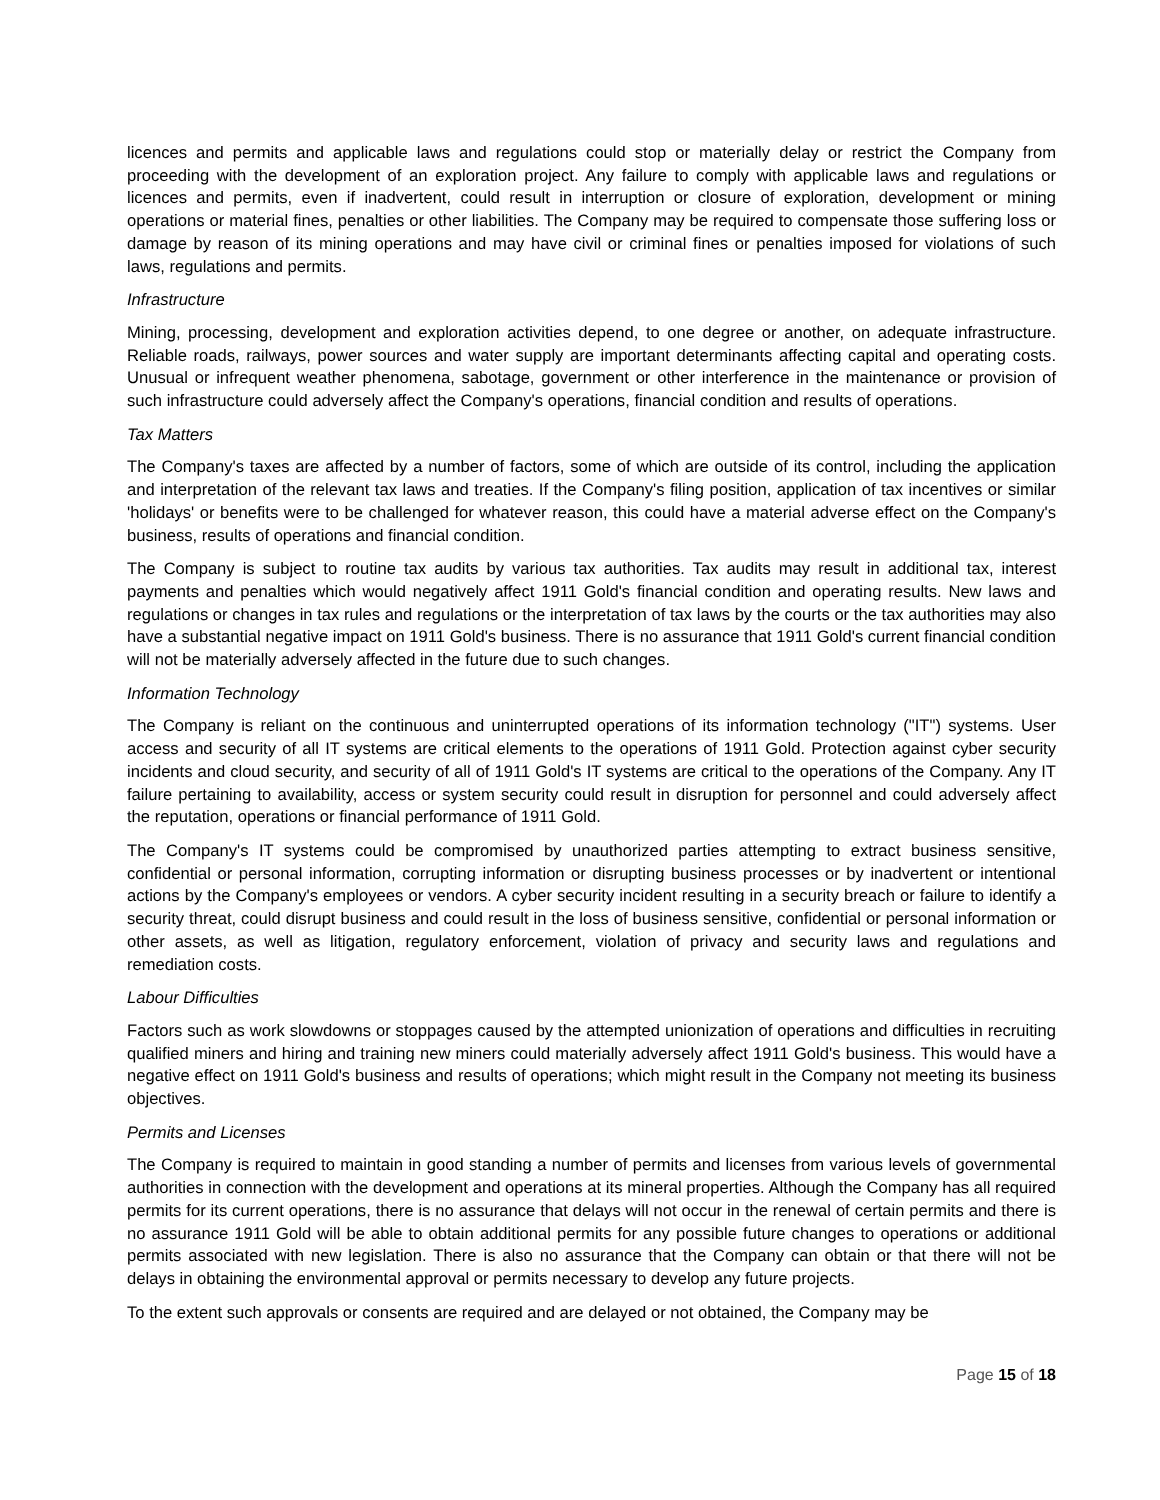licences and permits and applicable laws and regulations could stop or materially delay or restrict the Company from proceeding with the development of an exploration project. Any failure to comply with applicable laws and regulations or licences and permits, even if inadvertent, could result in interruption or closure of exploration, development or mining operations or material fines, penalties or other liabilities. The Company may be required to compensate those suffering loss or damage by reason of its mining operations and may have civil or criminal fines or penalties imposed for violations of such laws, regulations and permits.
Infrastructure
Mining, processing, development and exploration activities depend, to one degree or another, on adequate infrastructure. Reliable roads, railways, power sources and water supply are important determinants affecting capital and operating costs. Unusual or infrequent weather phenomena, sabotage, government or other interference in the maintenance or provision of such infrastructure could adversely affect the Company's operations, financial condition and results of operations.
Tax Matters
The Company's taxes are affected by a number of factors, some of which are outside of its control, including the application and interpretation of the relevant tax laws and treaties. If the Company's filing position, application of tax incentives or similar 'holidays' or benefits were to be challenged for whatever reason, this could have a material adverse effect on the Company's business, results of operations and financial condition.
The Company is subject to routine tax audits by various tax authorities. Tax audits may result in additional tax, interest payments and penalties which would negatively affect 1911 Gold's financial condition and operating results. New laws and regulations or changes in tax rules and regulations or the interpretation of tax laws by the courts or the tax authorities may also have a substantial negative impact on 1911 Gold's business. There is no assurance that 1911 Gold's current financial condition will not be materially adversely affected in the future due to such changes.
Information Technology
The Company is reliant on the continuous and uninterrupted operations of its information technology ("IT") systems. User access and security of all IT systems are critical elements to the operations of 1911 Gold. Protection against cyber security incidents and cloud security, and security of all of 1911 Gold's IT systems are critical to the operations of the Company. Any IT failure pertaining to availability, access or system security could result in disruption for personnel and could adversely affect the reputation, operations or financial performance of 1911 Gold.
The Company's IT systems could be compromised by unauthorized parties attempting to extract business sensitive, confidential or personal information, corrupting information or disrupting business processes or by inadvertent or intentional actions by the Company's employees or vendors. A cyber security incident resulting in a security breach or failure to identify a security threat, could disrupt business and could result in the loss of business sensitive, confidential or personal information or other assets, as well as litigation, regulatory enforcement, violation of privacy and security laws and regulations and remediation costs.
Labour Difficulties
Factors such as work slowdowns or stoppages caused by the attempted unionization of operations and difficulties in recruiting qualified miners and hiring and training new miners could materially adversely affect 1911 Gold's business. This would have a negative effect on 1911 Gold's business and results of operations; which might result in the Company not meeting its business objectives.
Permits and Licenses
The Company is required to maintain in good standing a number of permits and licenses from various levels of governmental authorities in connection with the development and operations at its mineral properties. Although the Company has all required permits for its current operations, there is no assurance that delays will not occur in the renewal of certain permits and there is no assurance 1911 Gold will be able to obtain additional permits for any possible future changes to operations or additional permits associated with new legislation. There is also no assurance that the Company can obtain or that there will not be delays in obtaining the environmental approval or permits necessary to develop any future projects.
To the extent such approvals or consents are required and are delayed or not obtained, the Company may be
Page 15 of 18